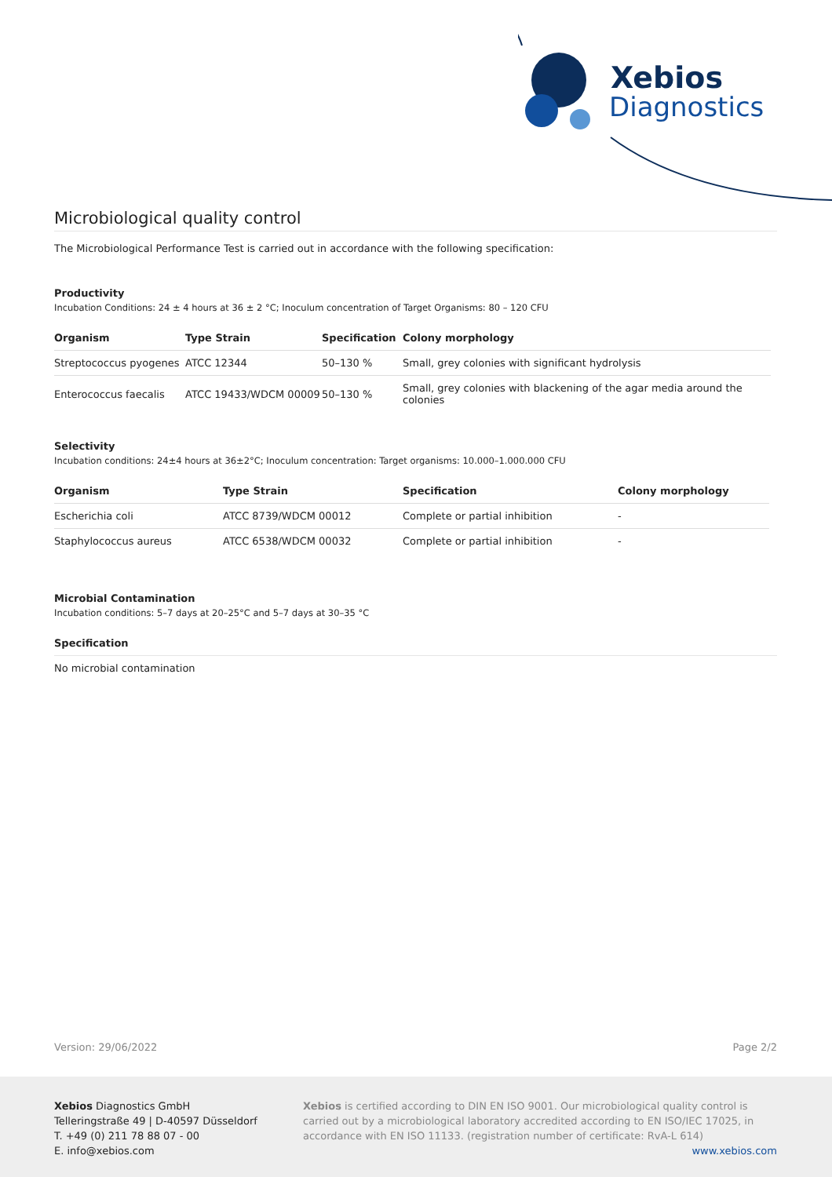Xebios
Diagnostics
Microbiological quality control
The Microbiological Performance Test is carried out in accordance with the following specification:
Productivity
Incubation Conditions: 24 ± 4 hours at 36 ± 2 °C; Inoculum concentration of Target Organisms: 80 – 120 CFU
| Organism | Type Strain | Specification | Colony morphology |
| --- | --- | --- | --- |
| Streptococcus pyogenes | ATCC 12344 | 50–130 % | Small, grey colonies with significant hydrolysis |
| Enterococcus faecalis | ATCC 19433/WDCM 00009 | 50–130 % | Small, grey colonies with blackening of the agar media around the colonies |
Selectivity
Incubation conditions: 24±4 hours at 36±2°C; Inoculum concentration: Target organisms: 10.000–1.000.000 CFU
| Organism | Type Strain | Specification | Colony morphology |
| --- | --- | --- | --- |
| Escherichia coli | ATCC 8739/WDCM 00012 | Complete or partial inhibition | - |
| Staphylococcus aureus | ATCC 6538/WDCM 00032 | Complete or partial inhibition | - |
Microbial Contamination
Incubation conditions: 5–7 days at 20–25°C and 5–7 days at 30–35 °C
Specification
No microbial contamination
Version: 29/06/2022 Page 2/2
Xebios Diagnostics GmbH
Telleringstraße 49 | D-40597 Düsseldorf
T. +49 (0) 211 78 88 07 - 00
E. info@xebios.com
Xebios is certified according to DIN EN ISO 9001. Our microbiological quality control is carried out by a microbiological laboratory accredited according to EN ISO/IEC 17025, in accordance with EN ISO 11133. (registration number of certificate: RvA-L 614)
www.xebios.com